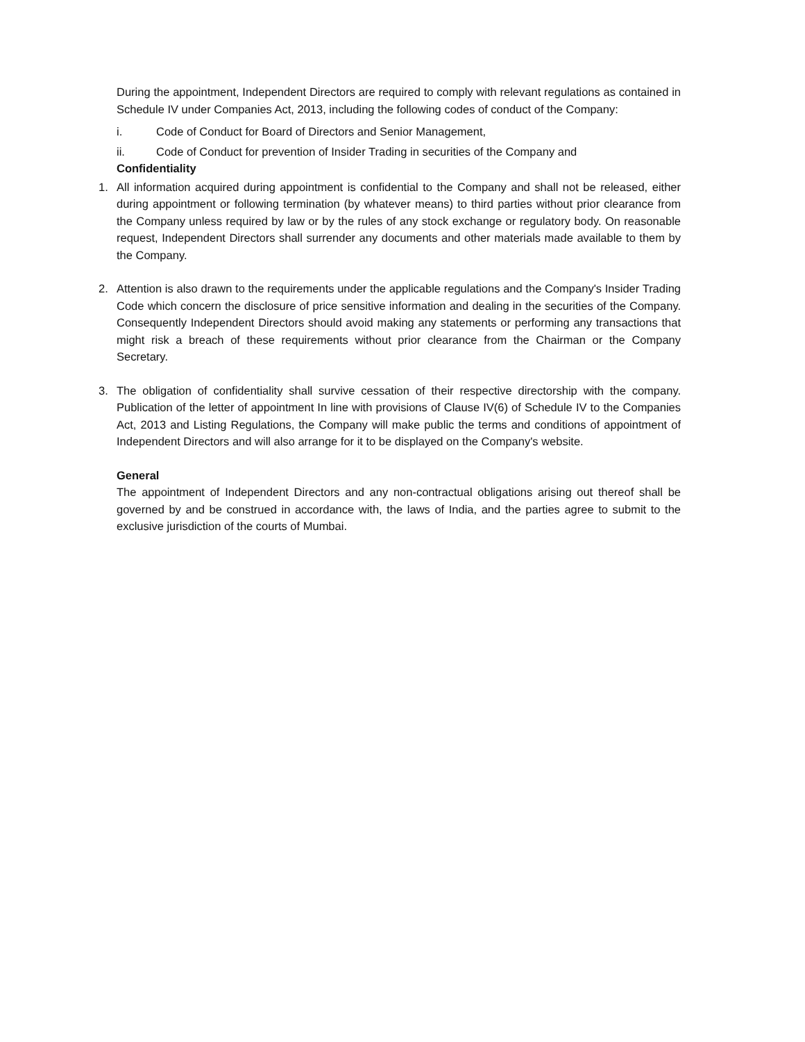During the appointment, Independent Directors are required to comply with relevant regulations as contained in Schedule IV under Companies Act, 2013, including the following codes of conduct of the Company:
i. Code of Conduct for Board of Directors and Senior Management,
ii. Code of Conduct for prevention of Insider Trading in securities of the Company and
Confidentiality
1. All information acquired during appointment is confidential to the Company and shall not be released, either during appointment or following termination (by whatever means) to third parties without prior clearance from the Company unless required by law or by the rules of any stock exchange or regulatory body. On reasonable request, Independent Directors shall surrender any documents and other materials made available to them by the Company.
2. Attention is also drawn to the requirements under the applicable regulations and the Company's Insider Trading Code which concern the disclosure of price sensitive information and dealing in the securities of the Company. Consequently Independent Directors should avoid making any statements or performing any transactions that might risk a breach of these requirements without prior clearance from the Chairman or the Company Secretary.
3. The obligation of confidentiality shall survive cessation of their respective directorship with the company. Publication of the letter of appointment In line with provisions of Clause IV(6) of Schedule IV to the Companies Act, 2013 and Listing Regulations, the Company will make public the terms and conditions of appointment of Independent Directors and will also arrange for it to be displayed on the Company's website.
General
The appointment of Independent Directors and any non-contractual obligations arising out thereof shall be governed by and be construed in accordance with, the laws of India, and the parties agree to submit to the exclusive jurisdiction of the courts of Mumbai.